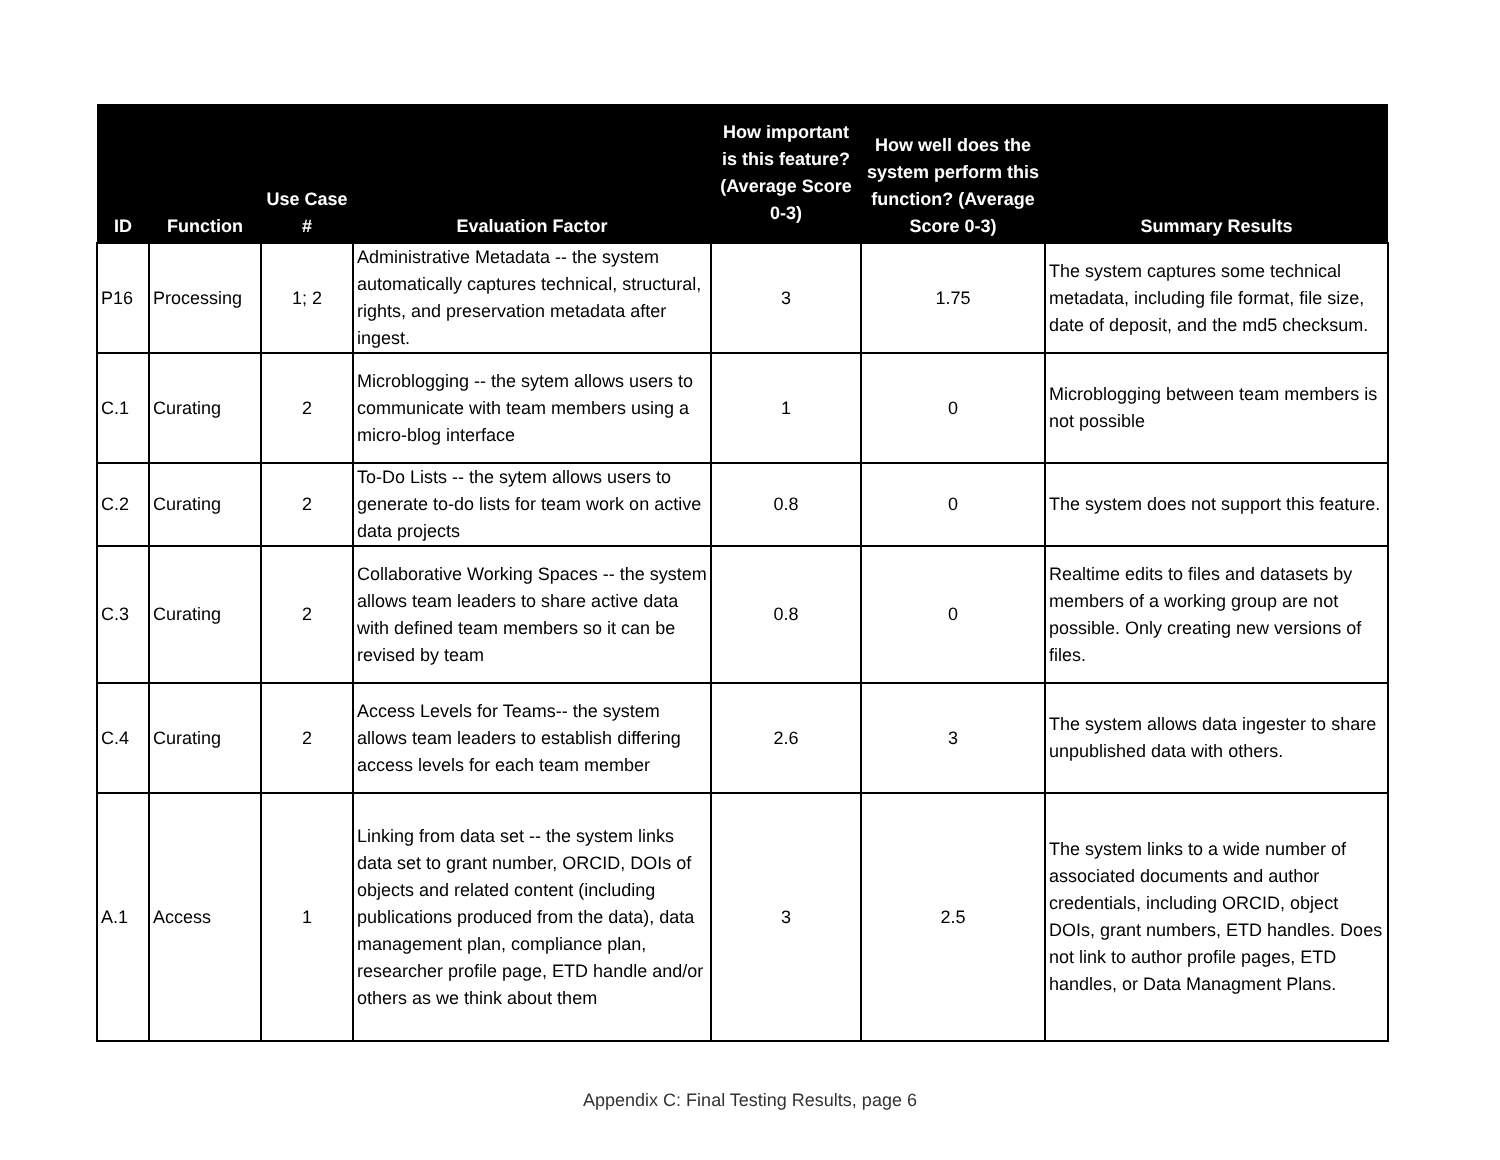| ID | Function | Use Case # | Evaluation Factor | How important is this feature? (Average Score 0-3) | How well does the system perform this function? (Average Score 0-3) | Summary Results |
| --- | --- | --- | --- | --- | --- | --- |
| P16 | Processing | 1; 2 | Administrative Metadata -- the system automatically captures technical, structural, rights, and preservation metadata after ingest. | 3 | 1.75 | The system captures some technical metadata, including file format, file size, date of deposit, and the md5 checksum. |
| C.1 | Curating | 2 | Microblogging -- the sytem allows users to communicate with team members using a micro-blog interface | 1 | 0 | Microblogging between team members is not possible |
| C.2 | Curating | 2 | To-Do Lists -- the sytem allows users to generate to-do lists for team work on active data projects | 0.8 | 0 | The system does not support this feature. |
| C.3 | Curating | 2 | Collaborative Working Spaces -- the system allows team leaders to share active data with defined team members so it can be revised by team | 0.8 | 0 | Realtime edits to files and datasets by members of a working group are not possible. Only creating new versions of files. |
| C.4 | Curating | 2 | Access Levels for Teams-- the system allows team leaders to establish differing access levels for each team member | 2.6 | 3 | The system allows data ingester to share unpublished data with others. |
| A.1 | Access | 1 | Linking from data set -- the system links data set to grant number, ORCID, DOIs of objects and related content (including publications produced from the data), data management plan, compliance plan, researcher profile page, ETD handle and/or others as we think about them | 3 | 2.5 | The system links to a wide number of associated documents and author credentials, including ORCID, object DOIs, grant numbers, ETD handles. Does not link to author profile pages, ETD handles, or Data Managment Plans. |
Appendix C: Final Testing Results, page 6